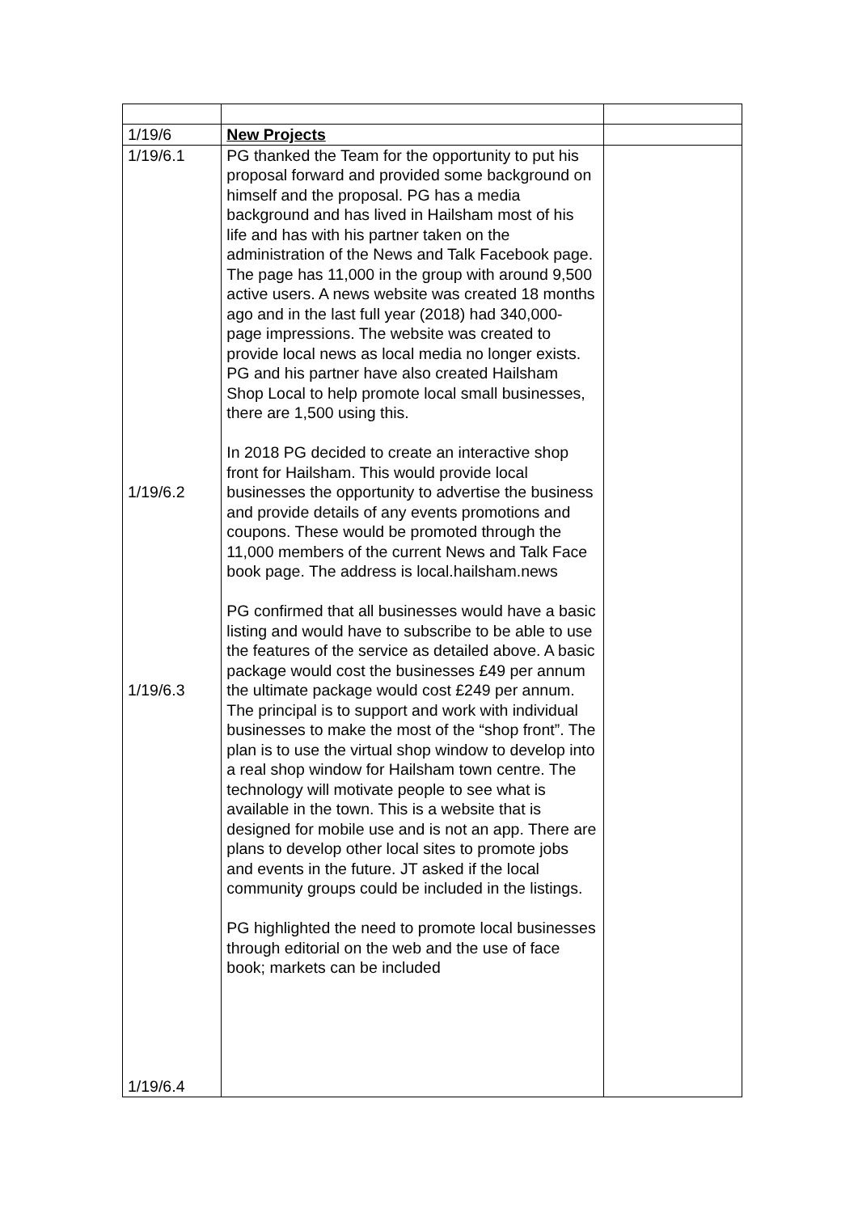| 1/19/6 | New Projects | |
| 1/19/6.1 1/19/6.2 1/19/6.3 1/19/6.4 | PG thanked the Team for the opportunity to put his proposal forward and provided some background on himself and the proposal. PG has a media background and has lived in Hailsham most of his life and has with his partner taken on the administration of the News and Talk Facebook page. The page has 11,000 in the group with around 9,500 active users. A news website was created 18 months ago and in the last full year (2018) had 340,000-page impressions. The website was created to provide local news as local media no longer exists. PG and his partner have also created Hailsham Shop Local to help promote local small businesses, there are 1,500 using this. In 2018 PG decided to create an interactive shop front for Hailsham. This would provide local businesses the opportunity to advertise the business and provide details of any events promotions and coupons. These would be promoted through the 11,000 members of the current News and Talk Face book page. The address is local.hailsham.news PG confirmed that all businesses would have a basic listing and would have to subscribe to be able to use the features of the service as detailed above. A basic package would cost the businesses £49 per annum the ultimate package would cost £249 per annum. The principal is to support and work with individual businesses to make the most of the “shop front”. The plan is to use the virtual shop window to develop into a real shop window for Hailsham town centre. The technology will motivate people to see what is available in the town. This is a website that is designed for mobile use and is not an app. There are plans to develop other local sites to promote jobs and events in the future. JT asked if the local community groups could be included in the listings. PG highlighted the need to promote local businesses through editorial on the web and the use of face book; markets can be included | |